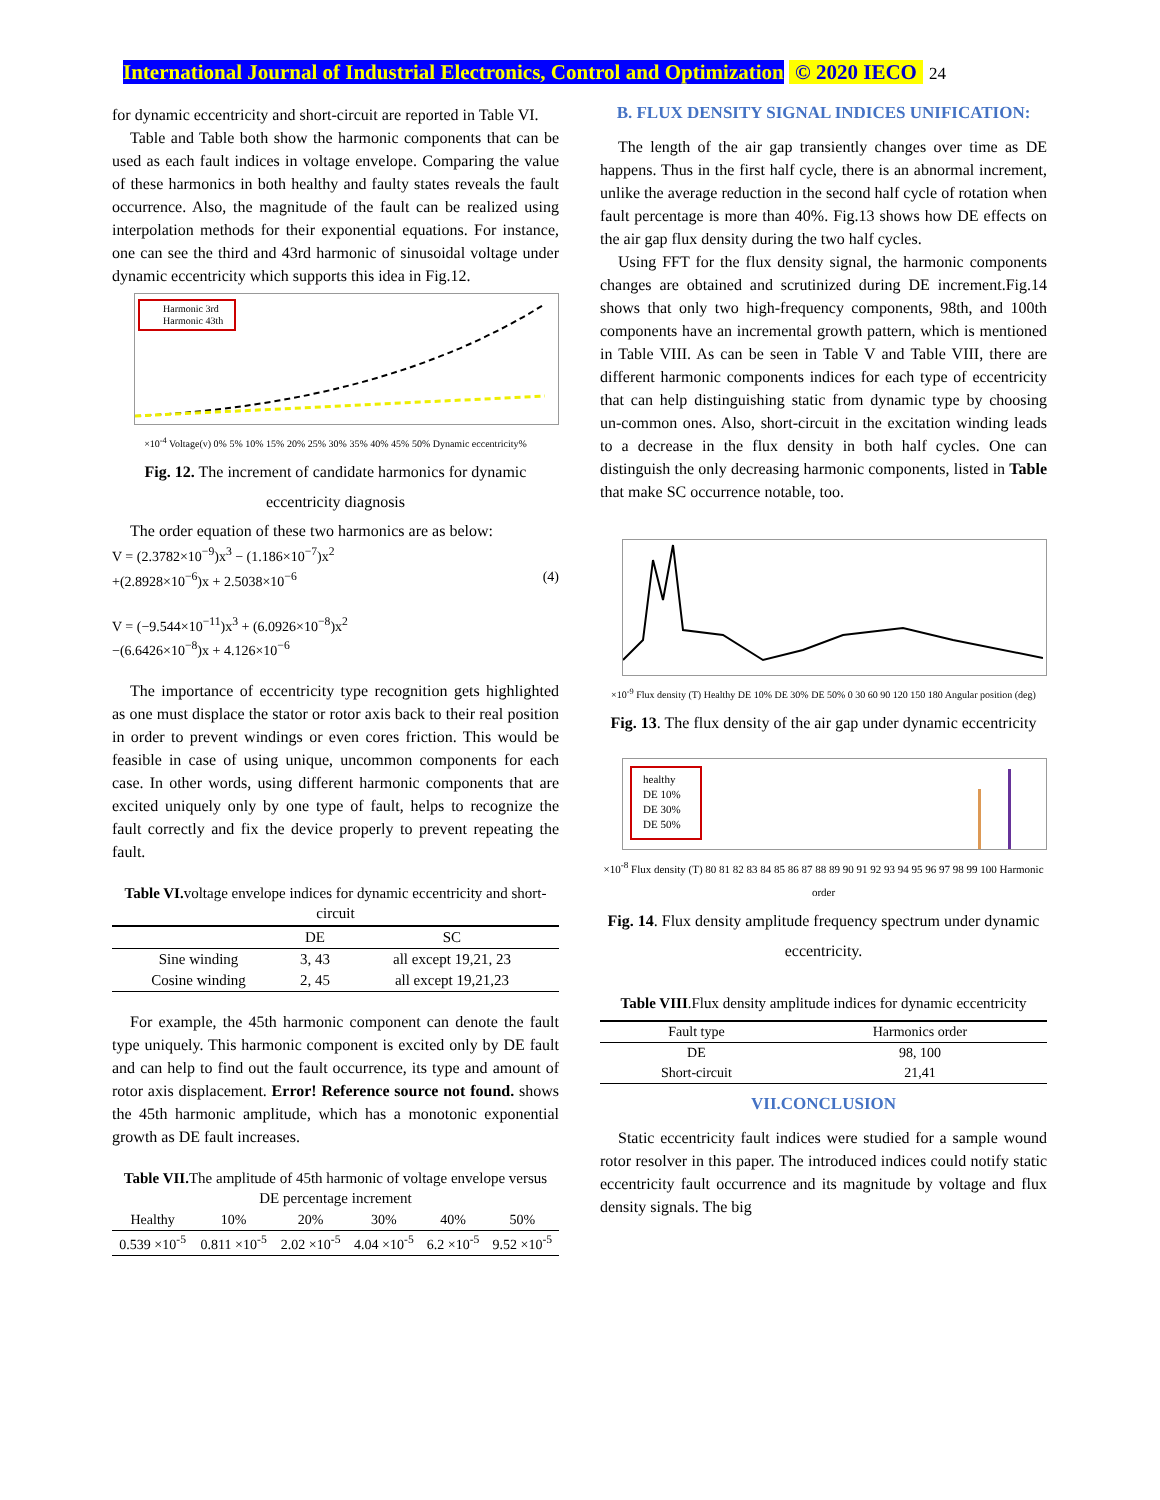International Journal of Industrial Electronics, Control and Optimization © 2020 IECO 24
for dynamic eccentricity and short-circuit are reported in Table VI.
Table and Table both show the harmonic components that can be used as each fault indices in voltage envelope. Comparing the value of these harmonics in both healthy and faulty states reveals the fault occurrence. Also, the magnitude of the fault can be realized using interpolation methods for their exponential equations. For instance, one can see the third and 43rd harmonic of sinusoidal voltage under dynamic eccentricity which supports this idea in Fig.12.
Harmonic 3rd
Harmonic 43th
×10<sup>-4</sup> Voltage(v) 0% 5% 10% 15% 20% 25% 30% 35% 40% 45% 50% Dynamic eccentricity%
Fig. 12. The increment of candidate harmonics for dynamic eccentricity diagnosis
The order equation of these two harmonics are as below:
V = (2.3782×10<sup>−9</sup>)x<sup>3</sup> − (1.186×10<sup>−7</sup>)x<sup>2</sup>
+(2.8928×10<sup>−6</sup>)x + 2.5038×10<sup>−6</sup> (4)
V = (−9.544×10<sup>−11</sup>)x<sup>3</sup> + (6.0926×10<sup>−8</sup>)x<sup>2</sup>
−(6.6426×10<sup>−8</sup>)x + 4.126×10<sup>−6</sup>
The importance of eccentricity type recognition gets highlighted as one must displace the stator or rotor axis back to their real position in order to prevent windings or even cores friction. This would be feasible in case of using unique, uncommon components for each case. In other words, using different harmonic components that are excited uniquely only by one type of fault, helps to recognize the fault correctly and fix the device properly to prevent repeating the fault.
Table VI. voltage envelope indices for dynamic eccentricity and short-circuit
| | DE | SC |
| --- | --- | --- |
| Sine winding | 3, 43 | all except 19,21, 23 |
| Cosine winding | 2, 45 | all except 19,21,23 |
For example, the 45th harmonic component can denote the fault type uniquely. This harmonic component is excited only by DE fault and can help to find out the fault occurrence, its type and amount of rotor axis displacement. Error! Reference source not found. shows the 45th harmonic amplitude, which has a monotonic exponential growth as DE fault increases.
Table VII. The amplitude of 45th harmonic of voltage envelope versus DE percentage increment
| Healthy | 10% | 20% | 30% | 40% | 50% |
| --- | --- | --- | --- | --- | --- |
| 0.539 ×10<sup>-5</sup> | 0.811 ×10<sup>-5</sup> | 2.02 ×10<sup>-5</sup> | 4.04 ×10<sup>-5</sup> | 6.2 ×10<sup>-5</sup> | 9.52 ×10<sup>-5</sup> |
B. FLUX DENSITY SIGNAL INDICES UNIFICATION:
The length of the air gap transiently changes over time as DE happens. Thus in the first half cycle, there is an abnormal increment, unlike the average reduction in the second half cycle of rotation when fault percentage is more than 40%. Fig.13 shows how DE effects on the air gap flux density during the two half cycles.
Using FFT for the flux density signal, the harmonic components changes are obtained and scrutinized during DE increment.Fig.14 shows that only two high-frequency components, 98th, and 100th components have an incremental growth pattern, which is mentioned in Table VIII. As can be seen in Table V and Table VIII, there are different harmonic components indices for each type of eccentricity that can help distinguishing static from dynamic type by choosing un-common ones. Also, short-circuit in the excitation winding leads to a decrease in the flux density in both half cycles. One can distinguish the only decreasing harmonic components, listed in Table that make SC occurrence notable, too.
×10<sup>-9</sup> Flux density (T) Healthy DE 10% DE 30% DE 50% 0 30 60 90 120 150 180 Angular position (deg)
Fig. 13. The flux density of the air gap under dynamic eccentricity
healthy
DE 10%
DE 30%
DE 50%
×10<sup>-8</sup> Flux density (T) 80 81 82 83 84 85 86 87 88 89 90 91 92 93 94 95 96 97 98 99 100 Harmonic order
Fig. 14. Flux density amplitude frequency spectrum under dynamic eccentricity.
Table VIII.Flux density amplitude indices for dynamic eccentricity
| Fault type | Harmonics order |
| --- | --- |
| DE | 98, 100 |
| Short-circuit | 21,41 |
VII.CONCLUSION
Static eccentricity fault indices were studied for a sample wound rotor resolver in this paper. The introduced indices could notify static eccentricity fault occurrence and its magnitude by voltage and flux density signals. The big